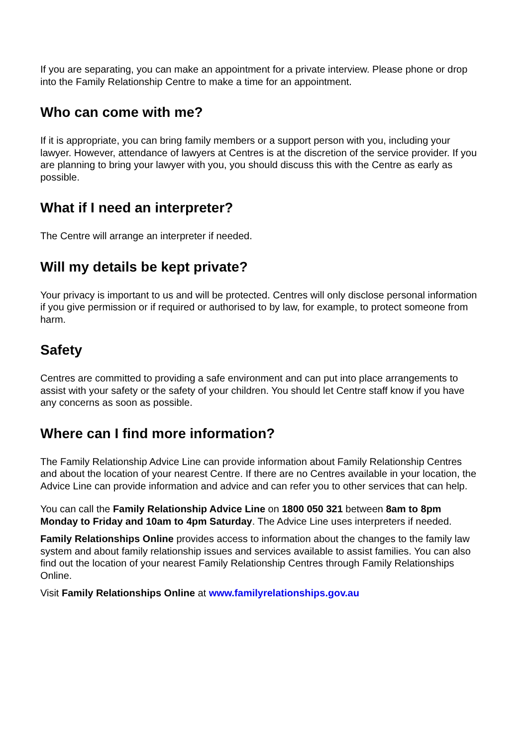If you are separating, you can make an appointment for a private interview. Please phone or drop into the Family Relationship Centre to make a time for an appointment.
Who can come with me?
If it is appropriate, you can bring family members or a support person with you, including your lawyer. However, attendance of lawyers at Centres is at the discretion of the service provider. If you are planning to bring your lawyer with you, you should discuss this with the Centre as early as possible.
What if I need an interpreter?
The Centre will arrange an interpreter if needed.
Will my details be kept private?
Your privacy is important to us and will be protected. Centres will only disclose personal information if you give permission or if required or authorised to by law, for example, to protect someone from harm.
Safety
Centres are committed to providing a safe environment and can put into place arrangements to assist with your safety or the safety of your children. You should let Centre staff know if you have any concerns as soon as possible.
Where can I find more information?
The Family Relationship Advice Line can provide information about Family Relationship Centres and about the location of your nearest Centre. If there are no Centres available in your location, the Advice Line can provide information and advice and can refer you to other services that can help.
You can call the Family Relationship Advice Line on 1800 050 321 between 8am to 8pm Monday to Friday and 10am to 4pm Saturday. The Advice Line uses interpreters if needed.
Family Relationships Online provides access to information about the changes to the family law system and about family relationship issues and services available to assist families. You can also find out the location of your nearest Family Relationship Centres through Family Relationships Online.
Visit Family Relationships Online at www.familyrelationships.gov.au